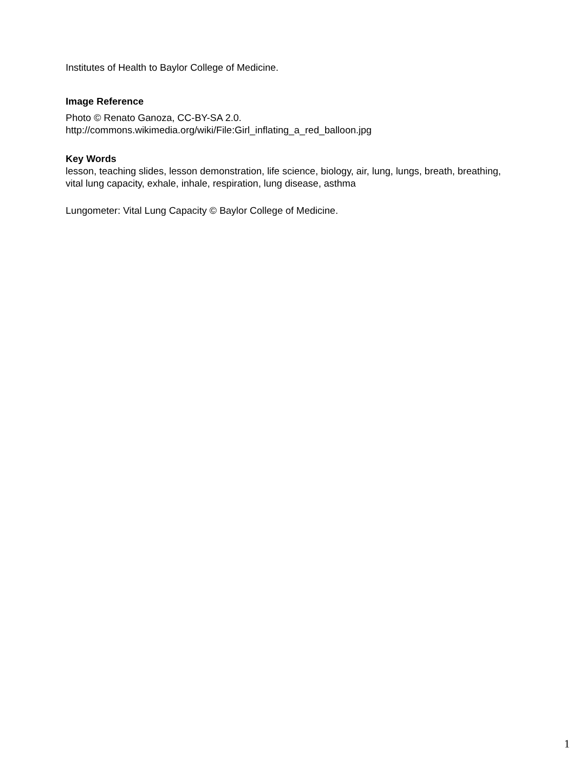Institutes of Health to Baylor College of Medicine.
Image Reference
Photo © Renato Ganoza, CC-BY-SA 2.0.
http://commons.wikimedia.org/wiki/File:Girl_inflating_a_red_balloon.jpg
Key Words
lesson, teaching slides, lesson demonstration, life science, biology, air, lung, lungs, breath, breathing, vital lung capacity, exhale, inhale, respiration, lung disease, asthma
Lungometer: Vital Lung Capacity © Baylor College of Medicine.
1